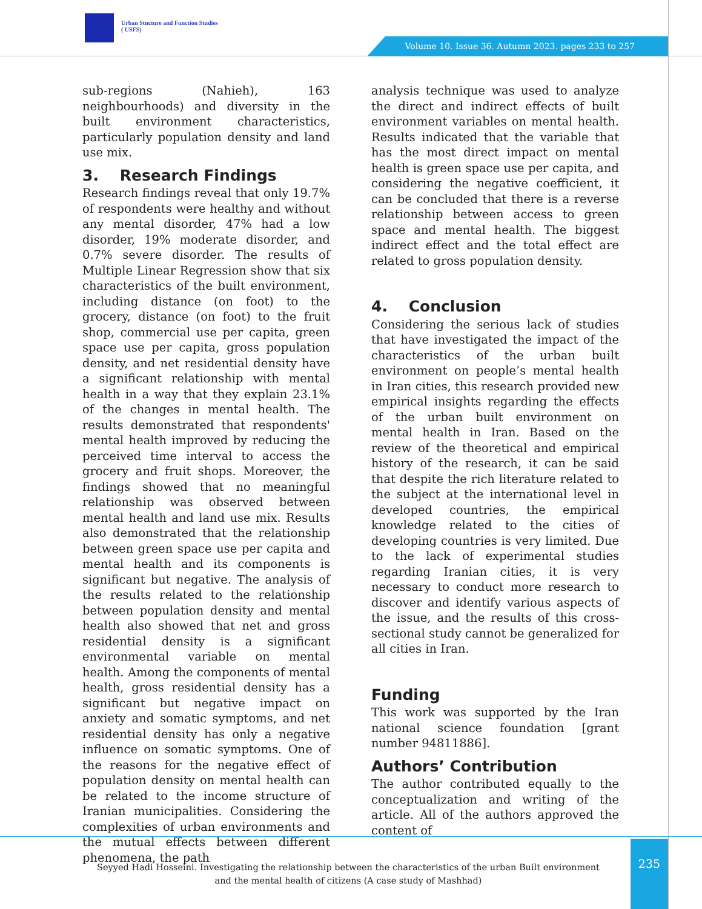Urban Stucture and Function Studies
( USFS)
Volume 10. Issue 36. Autumn 2023. pages 233 to 257
sub-regions (Nahieh), 163 neighbourhoods) and diversity in the built environment characteristics, particularly population density and land use mix.
3. Research Findings
Research findings reveal that only 19.7% of respondents were healthy and without any mental disorder, 47% had a low disorder, 19% moderate disorder, and 0.7% severe disorder. The results of Multiple Linear Regression show that six characteristics of the built environment, including distance (on foot) to the grocery, distance (on foot) to the fruit shop, commercial use per capita, green space use per capita, gross population density, and net residential density have a significant relationship with mental health in a way that they explain 23.1% of the changes in mental health. The results demonstrated that respondents' mental health improved by reducing the perceived time interval to access the grocery and fruit shops. Moreover, the findings showed that no meaningful relationship was observed between mental health and land use mix. Results also demonstrated that the relationship between green space use per capita and mental health and its components is significant but negative. The analysis of the results related to the relationship between population density and mental health also showed that net and gross residential density is a significant environmental variable on mental health. Among the components of mental health, gross residential density has a significant but negative impact on anxiety and somatic symptoms, and net residential density has only a negative influence on somatic symptoms. One of the reasons for the negative effect of population density on mental health can be related to the income structure of Iranian municipalities. Considering the complexities of urban environments and the mutual effects between different phenomena, the path
analysis technique was used to analyze the direct and indirect effects of built environment variables on mental health. Results indicated that the variable that has the most direct impact on mental health is green space use per capita, and considering the negative coefficient, it can be concluded that there is a reverse relationship between access to green space and mental health. The biggest indirect effect and the total effect are related to gross population density.
4. Conclusion
Considering the serious lack of studies that have investigated the impact of the characteristics of the urban built environment on people’s mental health in Iran cities, this research provided new empirical insights regarding the effects of the urban built environment on mental health in Iran. Based on the review of the theoretical and empirical history of the research, it can be said that despite the rich literature related to the subject at the international level in developed countries, the empirical knowledge related to the cities of developing countries is very limited. Due to the lack of experimental studies regarding Iranian cities, it is very necessary to conduct more research to discover and identify various aspects of the issue, and the results of this cross-sectional study cannot be generalized for all cities in Iran.
Funding
This work was supported by the Iran national science foundation [grant number 94811886].
Authors’ Contribution
The author contributed equally to the conceptualization and writing of the article. All of the authors approved the content of
Seyyed Hadi Hosseini. Investigating the relationship between the characteristics of the urban Built environment and the mental health of citizens (A case study of Mashhad)
235